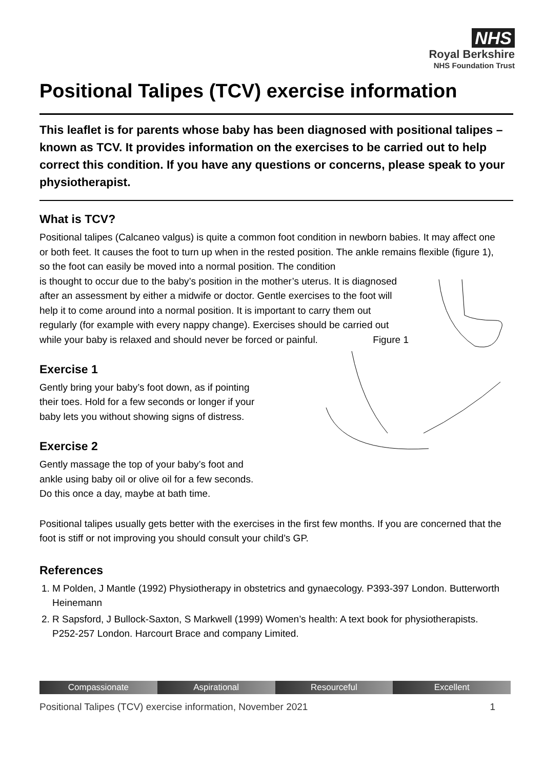NHS
Royal Berkshire
NHS Foundation Trust
Positional Talipes (TCV) exercise information
This leaflet is for parents whose baby has been diagnosed with positional talipes – known as TCV. It provides information on the exercises to be carried out to help correct this condition. If you have any questions or concerns, please speak to your physiotherapist.
What is TCV?
Positional talipes (Calcaneo valgus) is quite a common foot condition in newborn babies. It may affect one or both feet. It causes the foot to turn up when in the rested position. The ankle remains flexible (figure 1), so the foot can easily be moved into a normal position. The condition
is thought to occur due to the baby’s position in the mother’s uterus. It is diagnosed after an assessment by either a midwife or doctor. Gentle exercises to the foot will help it to come around into a normal position. It is important to carry them out regularly (for example with every nappy change). Exercises should be carried out while your baby is relaxed and should never be forced or painful. Figure 1
Exercise 1
Gently bring your baby’s foot down, as if pointing
their toes. Hold for a few seconds or longer if your
baby lets you without showing signs of distress.
Exercise 2
Gently massage the top of your baby’s foot and
ankle using baby oil or olive oil for a few seconds.
Do this once a day, maybe at bath time.
Positional talipes usually gets better with the exercises in the first few months. If you are concerned that the foot is stiff or not improving you should consult your child’s GP.
References
1. M Polden, J Mantle (1992) Physiotherapy in obstetrics and gynaecology. P393-397 London. Butterworth Heinemann
2. R Sapsford, J Bullock-Saxton, S Markwell (1999) Women’s health: A text book for physiotherapists. P252-257 London. Harcourt Brace and company Limited.
Compassionate Aspirational Resourceful Excellent
Positional Talipes (TCV) exercise information, November 2021 1